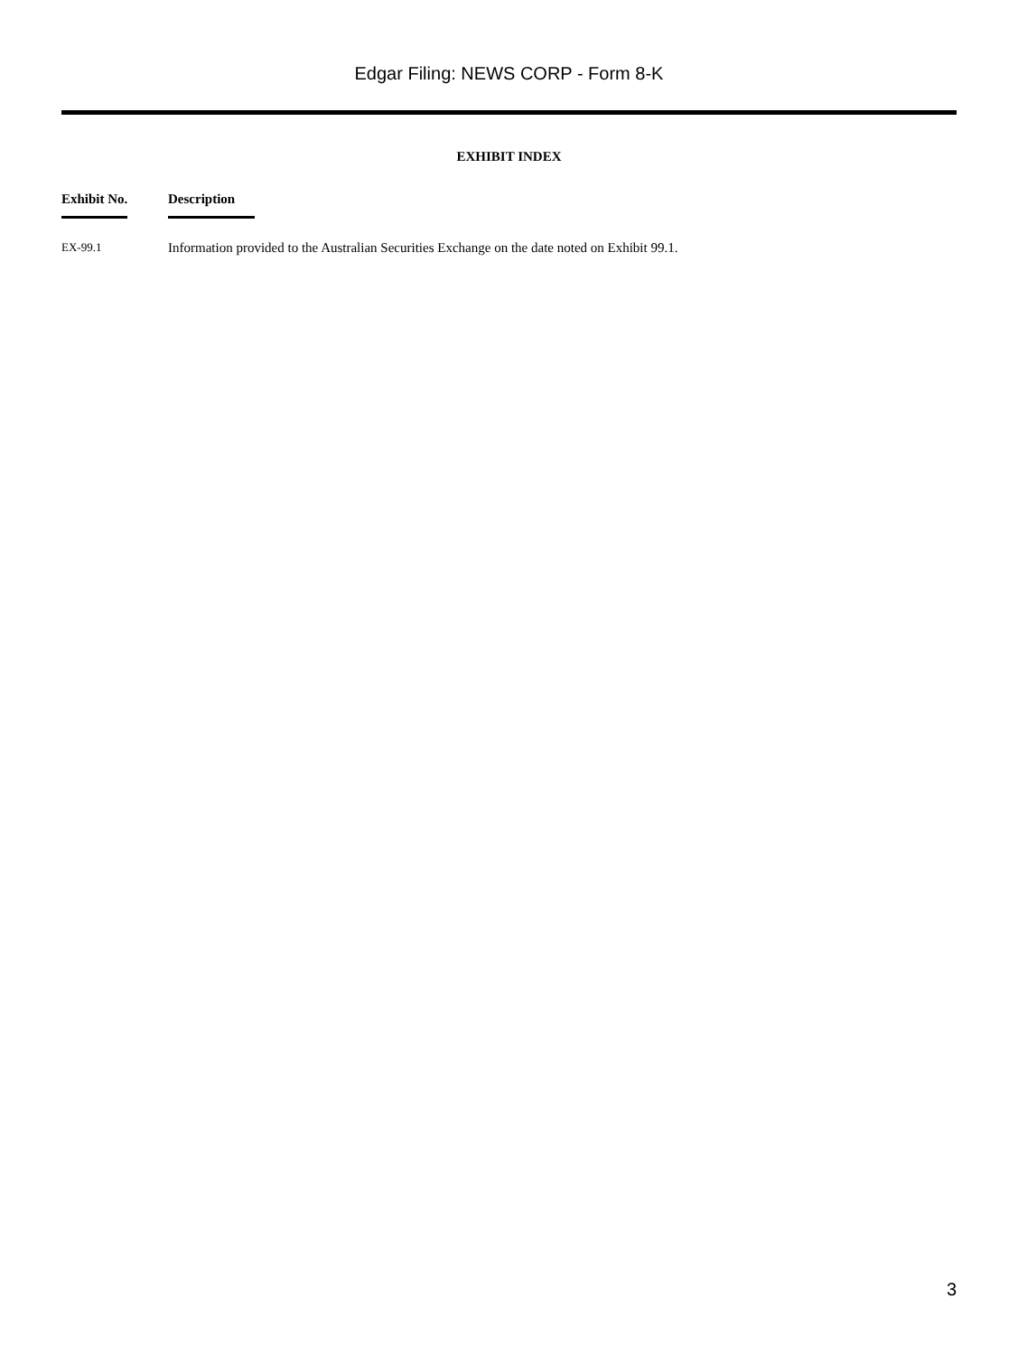Edgar Filing: NEWS CORP - Form 8-K
EXHIBIT INDEX
| Exhibit No. | Description |
| --- | --- |
| EX-99.1 | Information provided to the Australian Securities Exchange on the date noted on Exhibit 99.1. |
3